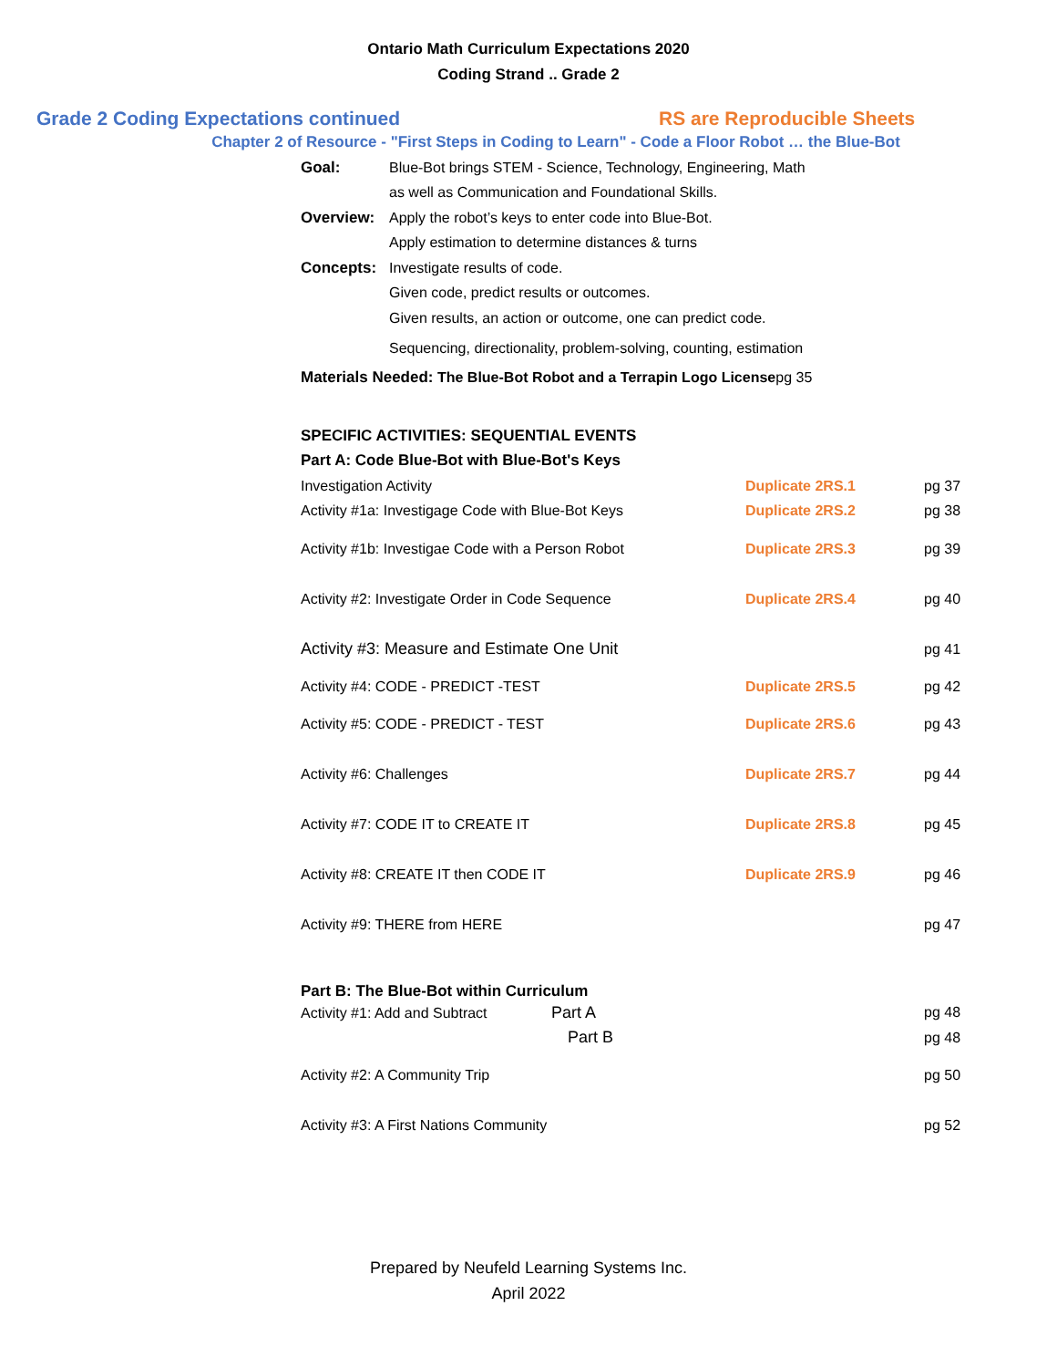Ontario Math Curriculum Expectations 2020
Coding Strand .. Grade 2
Grade 2 Coding Expectations continued RS are Reproducible Sheets
Chapter 2 of Resource - "First Steps in Coding to Learn" - Code a Floor Robot … the Blue-Bot
| Goal: | Blue-Bot brings STEM - Science, Technology, Engineering, Math | |
| | as well as Communication and Foundational Skills. | |
| Overview: | Apply the robot’s keys to enter code into Blue-Bot. | |
| | Apply estimation to determine distances & turns | |
| Concepts: | Investigate results of code. | |
| | Given code, predict results or outcomes. | |
| | Given results, an action or outcome, one can predict code. | |
| | Sequencing, directionality, problem-solving, counting, estimation | |
| Materials Needed: The Blue-Bot Robot and a Terrapin Logo License | | pg 35 |
| SPECIFIC ACTIVITIES: SEQUENTIAL EVENTS | | |
| Part A: Code Blue-Bot with Blue-Bot's Keys | | |
| Investigation Activity | Duplicate 2RS.1 | pg 37 |
| Activity #1a: Investigage Code with Blue-Bot Keys | Duplicate 2RS.2 | pg 38 |
| Activity #1b: Investigae Code with a Person Robot | Duplicate 2RS.3 | pg 39 |
| Activity #2: Investigate Order in Code Sequence | Duplicate 2RS.4 | pg 40 |
| Activity #3: Measure and Estimate One Unit | | pg 41 |
| Activity #4: CODE - PREDICT -TEST | Duplicate 2RS.5 | pg 42 |
| Activity #5: CODE - PREDICT - TEST | Duplicate 2RS.6 | pg 43 |
| Activity #6: Challenges | Duplicate 2RS.7 | pg 44 |
| Activity #7: CODE IT to CREATE IT | Duplicate 2RS.8 | pg 45 |
| Activity #8: CREATE IT then CODE IT | Duplicate 2RS.9 | pg 46 |
| Activity #9: THERE from HERE | | pg 47 |
| Part B: The Blue-Bot within Curriculum | | |
| Activity #1: Add and Subtract Part A | | pg 48 |
| Part B | | pg 48 |
| Activity #2: A Community Trip | | pg 50 |
| Activity #3: A First Nations Community | | pg 52 |
Prepared by Neufeld Learning Systems Inc.
April 2022